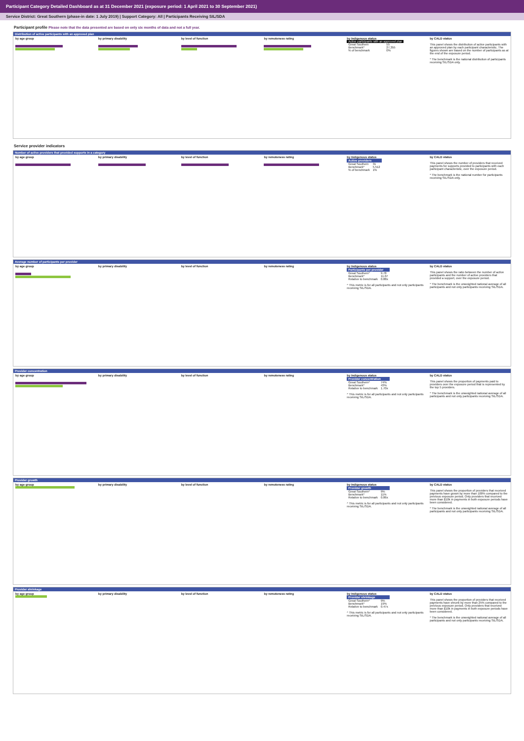Participant Category Detailed Dashboard as at 31 December 2021 (exposure period: 1 April 2021 to 30 September 2021)
Service District: Great Southern (phase-in date: 1 July 2019) | Support Category: All | Participants Receiving SIL/SDA
Participant profile Please note that the data presented are based on only six months of data and not a full year.
Distribution of active participants with an approved plan
by age group by primary disability by level of function by remoteness rating by Indigenous status
| Active participants with an approved plan | |
| Great Southern | 55 |
| Benchmark* | 27,355 |
| % of benchmark | 0% |
by CALD status
This panel shows the distribution of active participants with an approved plan by each participant characteristic. The figures shown are based on the number of participants as at the end of the exposure period.
* The benchmark is the national distribution of participants receiving SIL/SDA only.
Service provider indicators
Number of active providers that provided supports in a category
by age group by primary disability by level of function by remoteness rating by Indigenous status
| Active providers | |
| Great Southern | 31 |
| Benchmark* | 5,512 |
| % of benchmark | 1% |
by CALD status
This panel shows the number of providers that received payments for supports provided to participants with each participant characteristic, over the exposure period.
* The benchmark is the national number for participants receiving SIL/SDA only.
Average number of participants per provider
by age group by primary disability by level of function by remoteness rating by Indigenous status
| Participants per provider | |
| Great Southern^ | 9.78 |
| Benchmark* | 11.07 |
| Relative to benchmark | 0.88x |
^ This metric is for all participants and not only participants receiving SIL/SDA.
by CALD status
This panel shows the ratio between the number of active participants and the number of active providers that provided a support, over the exposure period.
* The benchmark is the unweighted national average of all participants and not only participants receiving SIL/SDA.
Provider concentration
by age group by primary disability by level of function by remoteness rating by Indigenous status
| Provider concentration | |
| Great Southern^ | 74% |
| Benchmark* | 43% |
| Relative to benchmark | 1.70x |
^ This metric is for all participants and not only participants receiving SIL/SDA.
by CALD status
This panel shows the proportion of payments paid to providers over the exposure period that is represented by the top 5 providers.
* The benchmark is the unweighted national average of all participants and not only participants receiving SIL/SDA.
Provider growth
by age group by primary disability by level of function by remoteness rating by Indigenous status
| Provider growth | |
| Great Southern^ | 9% |
| Benchmark* | 11% |
| Relative to benchmark | 0.86x |
^ This metric is for all participants and not only participants receiving SIL/SDA.
by CALD status
This panel shows the proportion of providers that received payments have grown by more than 100% compared to the previous exposure period. Only providers that received more than $10k in payments in both exposure periods have been considered.
* The benchmark is the unweighted national average of all participants and not only participants receiving SIL/SDA.
Provider shrinkage
by age group by primary disability by level of function by remoteness rating by Indigenous status
| Provider shrinkage | |
| Great Southern^ | 9% |
| Benchmark* | 19% |
| Relative to benchmark | 0.47x |
^ This metric is for all participants and not only participants receiving SIL/SDA.
by CALD status
This panel shows the proportion of providers that received payments have shrunk by more than 25% compared to the previous exposure period. Only providers that received more than $10k in payments in both exposure periods have been considered.
* The benchmark is the unweighted national average of all participants and not only participants receiving SIL/SDA.